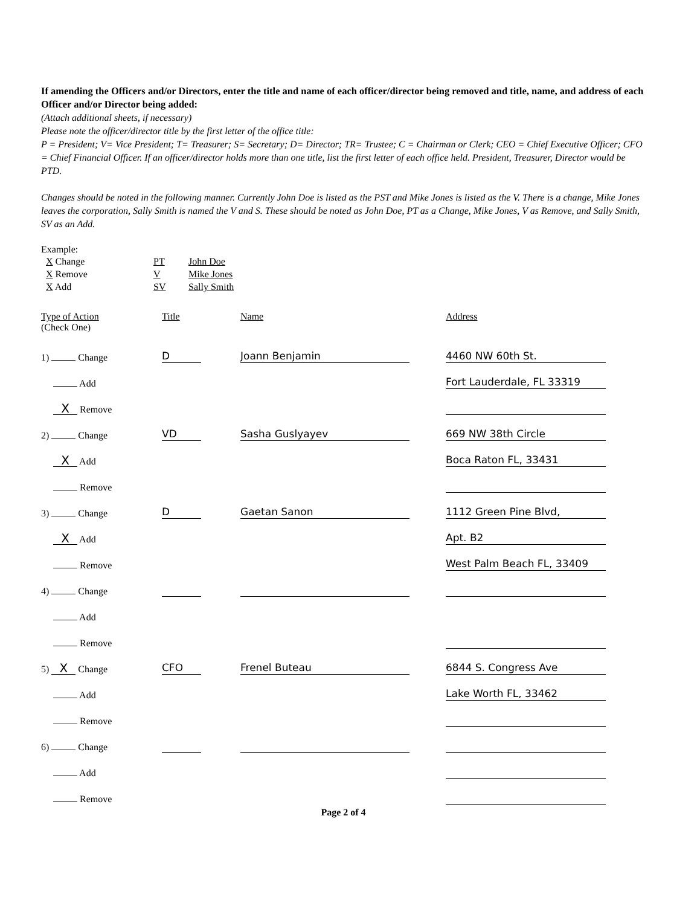If amending the Officers and/or Directors, enter the title and name of each officer/director being removed and title, name, and address of each Officer and/or Director being added:
(Attach additional sheets, if necessary)
Please note the officer/director title by the first letter of the office title:
P = President; V= Vice President; T= Treasurer; S= Secretary; D= Director; TR= Trustee; C = Chairman or Clerk; CEO = Chief Executive Officer; CFO = Chief Financial Officer. If an officer/director holds more than one title, list the first letter of each office held. President, Treasurer, Director would be PTD.
Changes should be noted in the following manner. Currently John Doe is listed as the PST and Mike Jones is listed as the V. There is a change, Mike Jones leaves the corporation, Sally Smith is named the V and S. These should be noted as John Doe, PT as a Change, Mike Jones, V as Remove, and Sally Smith, SV as an Add.
Example:
| X Change | PT | John Doe |
| X Remove | V | Mike Jones |
| X Add | SV | Sally Smith |
| Type of Action (Check One) | Title | Name | Address |
| 1) Change | D | Joann Benjamin | 4460 NW 60th St. |
| Add | | | Fort Lauderdale, FL 33319 |
| X Remove | | | |
| 2) Change | VD | Sasha Guslyayev | 669 NW 38th Circle |
| X Add | | | Boca Raton FL, 33431 |
| Remove | | | |
| 3) Change | D | Gaetan Sanon | 1112 Green Pine Blvd, |
| X Add | | | Apt. B2 |
| Remove | | | West Palm Beach FL, 33409 |
| 4) Change | | | |
| Add | | | |
| Remove | | | |
| 5) X Change | CFO | Frenel Buteau | 6844 S. Congress Ave |
| Add | | | Lake Worth FL, 33462 |
| Remove | | | |
| 6) Change | | | |
| Add | | | |
| Remove | | | |
Page 2 of 4